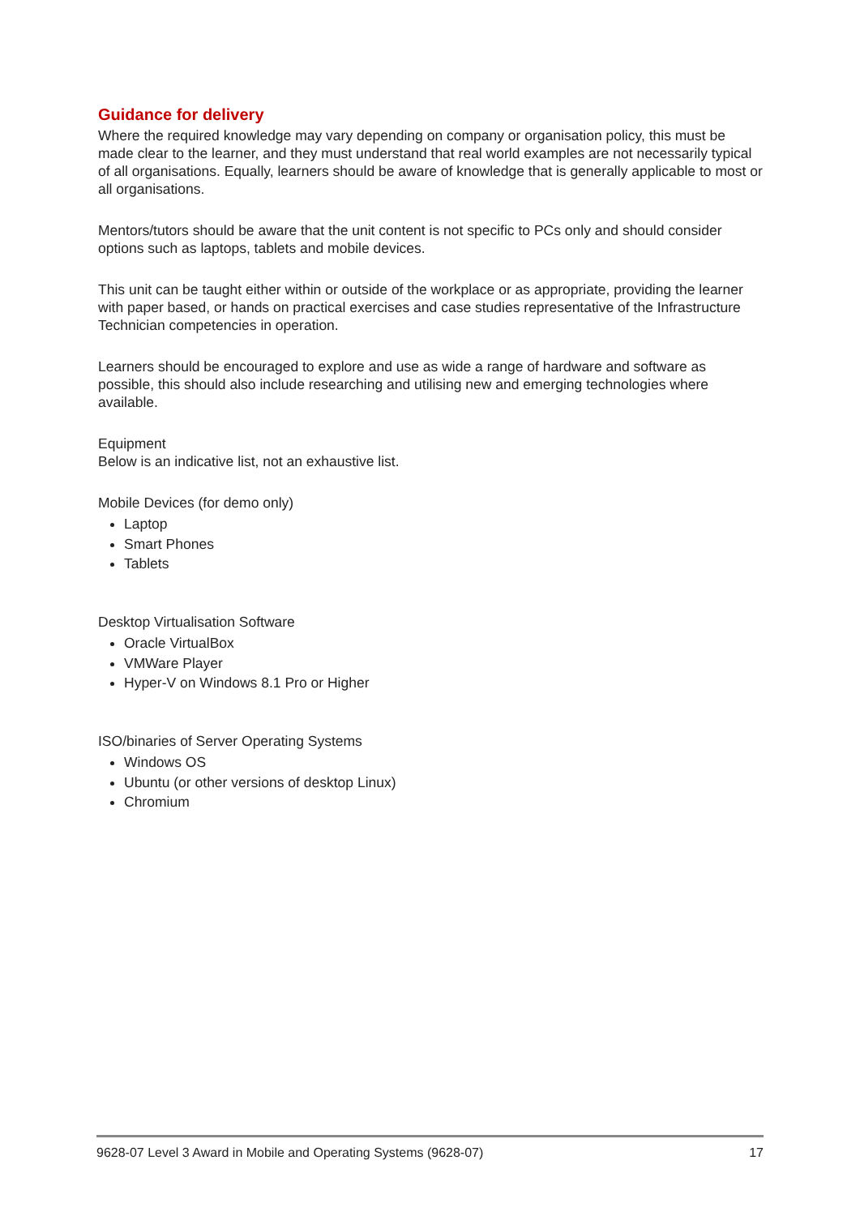Guidance for delivery
Where the required knowledge may vary depending on company or organisation policy, this must be made clear to the learner, and they must understand that real world examples are not necessarily typical of all organisations. Equally, learners should be aware of knowledge that is generally applicable to most or all organisations.
Mentors/tutors should be aware that the unit content is not specific to PCs only and should consider options such as laptops, tablets and mobile devices.
This unit can be taught either within or outside of the workplace or as appropriate, providing the learner with paper based, or hands on practical exercises and case studies representative of the Infrastructure Technician competencies in operation.
Learners should be encouraged to explore and use as wide a range of hardware and software as possible, this should also include researching and utilising new and emerging technologies where available.
Equipment
Below is an indicative list, not an exhaustive list.
Mobile Devices (for demo only)
Laptop
Smart Phones
Tablets
Desktop Virtualisation Software
Oracle VirtualBox
VMWare Player
Hyper-V on Windows 8.1 Pro or Higher
ISO/binaries of Server Operating Systems
Windows OS
Ubuntu (or other versions of desktop Linux)
Chromium
9628-07 Level 3 Award in Mobile and Operating Systems (9628-07) 17